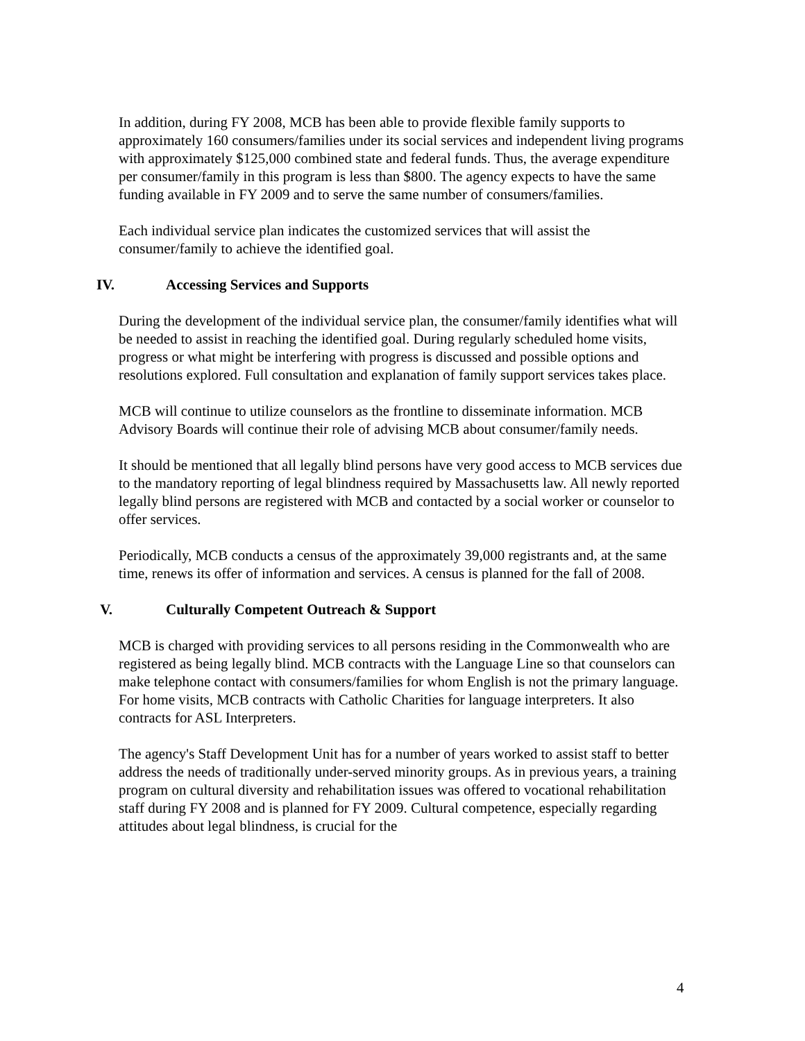In addition, during FY 2008, MCB has been able to provide flexible family supports to approximately 160 consumers/families under its social services and independent living programs with approximately $125,000 combined state and federal funds. Thus, the average expenditure per consumer/family in this program is less than $800. The agency expects to have the same funding available in FY 2009 and to serve the same number of consumers/families.
Each individual service plan indicates the customized services that will assist the consumer/family to achieve the identified goal.
IV. Accessing Services and Supports
During the development of the individual service plan, the consumer/family identifies what will be needed to assist in reaching the identified goal. During regularly scheduled home visits, progress or what might be interfering with progress is discussed and possible options and resolutions explored. Full consultation and explanation of family support services takes place.
MCB will continue to utilize counselors as the frontline to disseminate information. MCB Advisory Boards will continue their role of advising MCB about consumer/family needs.
It should be mentioned that all legally blind persons have very good access to MCB services due to the mandatory reporting of legal blindness required by Massachusetts law. All newly reported legally blind persons are registered with MCB and contacted by a social worker or counselor to offer services.
Periodically, MCB conducts a census of the approximately 39,000 registrants and, at the same time, renews its offer of information and services. A census is planned for the fall of 2008.
V. Culturally Competent Outreach & Support
MCB is charged with providing services to all persons residing in the Commonwealth who are registered as being legally blind. MCB contracts with the Language Line so that counselors can make telephone contact with consumers/families for whom English is not the primary language. For home visits, MCB contracts with Catholic Charities for language interpreters. It also contracts for ASL Interpreters.
The agency's Staff Development Unit has for a number of years worked to assist staff to better address the needs of traditionally under-served minority groups. As in previous years, a training program on cultural diversity and rehabilitation issues was offered to vocational rehabilitation staff during FY 2008 and is planned for FY 2009. Cultural competence, especially regarding attitudes about legal blindness, is crucial for the
4